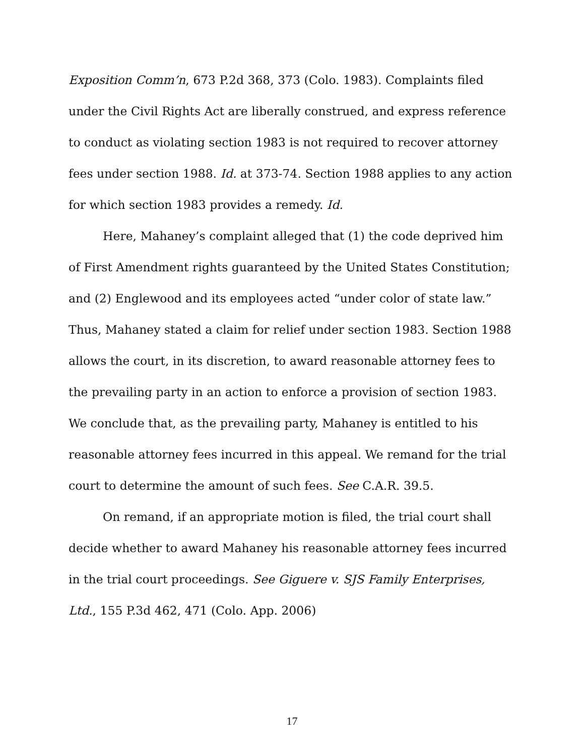Exposition Comm’n, 673 P.2d 368, 373 (Colo. 1983). Complaints filed under the Civil Rights Act are liberally construed, and express reference to conduct as violating section 1983 is not required to recover attorney fees under section 1988. Id. at 373-74. Section 1988 applies to any action for which section 1983 provides a remedy. Id.
Here, Mahaney’s complaint alleged that (1) the code deprived him of First Amendment rights guaranteed by the United States Constitution; and (2) Englewood and its employees acted “under color of state law.” Thus, Mahaney stated a claim for relief under section 1983. Section 1988 allows the court, in its discretion, to award reasonable attorney fees to the prevailing party in an action to enforce a provision of section 1983. We conclude that, as the prevailing party, Mahaney is entitled to his reasonable attorney fees incurred in this appeal. We remand for the trial court to determine the amount of such fees. See C.A.R. 39.5.
On remand, if an appropriate motion is filed, the trial court shall decide whether to award Mahaney his reasonable attorney fees incurred in the trial court proceedings. See Giguere v. SJS Family Enterprises, Ltd., 155 P.3d 462, 471 (Colo. App. 2006)
17